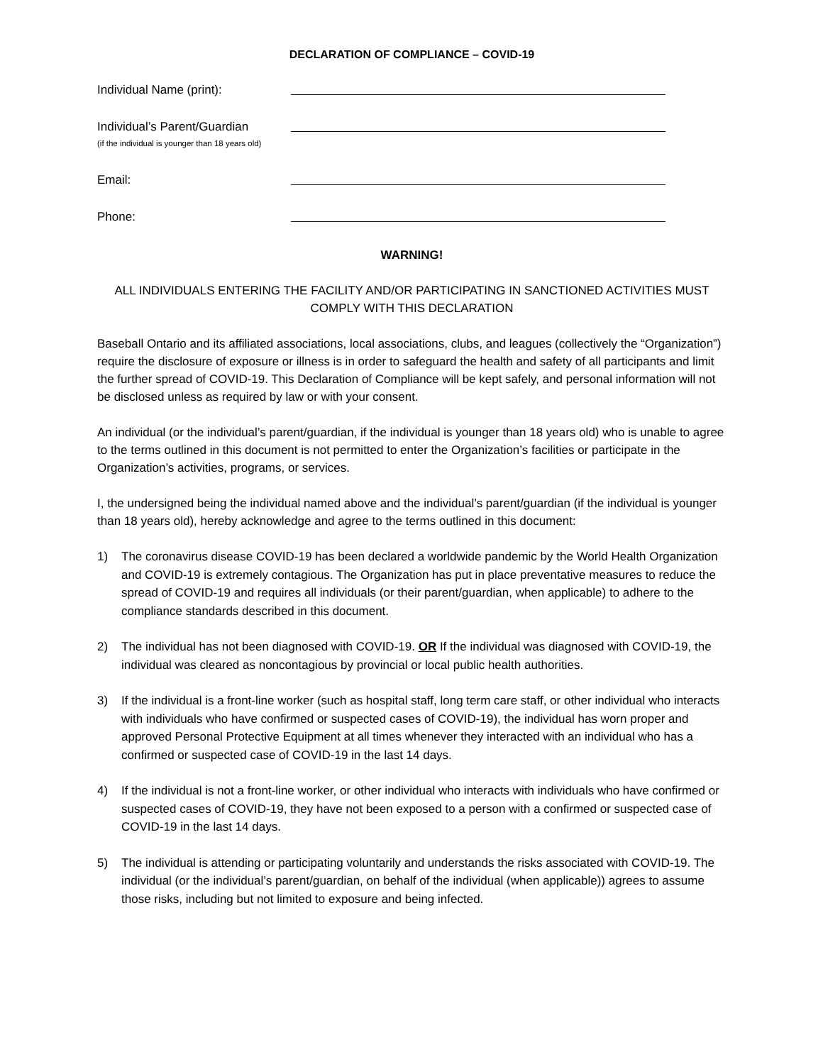DECLARATION OF COMPLIANCE – COVID-19
Individual Name (print):
Individual’s Parent/Guardian
(if the individual is younger than 18 years old)
Email:
Phone:
WARNING!
ALL INDIVIDUALS ENTERING THE FACILITY AND/OR PARTICIPATING IN SANCTIONED ACTIVITIES MUST COMPLY WITH THIS DECLARATION
Baseball Ontario and its affiliated associations, local associations, clubs, and leagues (collectively the “Organization”) require the disclosure of exposure or illness is in order to safeguard the health and safety of all participants and limit the further spread of COVID-19. This Declaration of Compliance will be kept safely, and personal information will not be disclosed unless as required by law or with your consent.
An individual (or the individual’s parent/guardian, if the individual is younger than 18 years old) who is unable to agree to the terms outlined in this document is not permitted to enter the Organization’s facilities or participate in the Organization’s activities, programs, or services.
I, the undersigned being the individual named above and the individual’s parent/guardian (if the individual is younger than 18 years old), hereby acknowledge and agree to the terms outlined in this document:
1) The coronavirus disease COVID-19 has been declared a worldwide pandemic by the World Health Organization and COVID-19 is extremely contagious. The Organization has put in place preventative measures to reduce the spread of COVID-19 and requires all individuals (or their parent/guardian, when applicable) to adhere to the compliance standards described in this document.
2) The individual has not been diagnosed with COVID-19. OR If the individual was diagnosed with COVID-19, the individual was cleared as noncontagious by provincial or local public health authorities.
3) If the individual is a front-line worker (such as hospital staff, long term care staff, or other individual who interacts with individuals who have confirmed or suspected cases of COVID-19), the individual has worn proper and approved Personal Protective Equipment at all times whenever they interacted with an individual who has a confirmed or suspected case of COVID-19 in the last 14 days.
4) If the individual is not a front-line worker, or other individual who interacts with individuals who have confirmed or suspected cases of COVID-19, they have not been exposed to a person with a confirmed or suspected case of COVID-19 in the last 14 days.
5) The individual is attending or participating voluntarily and understands the risks associated with COVID-19. The individual (or the individual’s parent/guardian, on behalf of the individual (when applicable)) agrees to assume those risks, including but not limited to exposure and being infected.